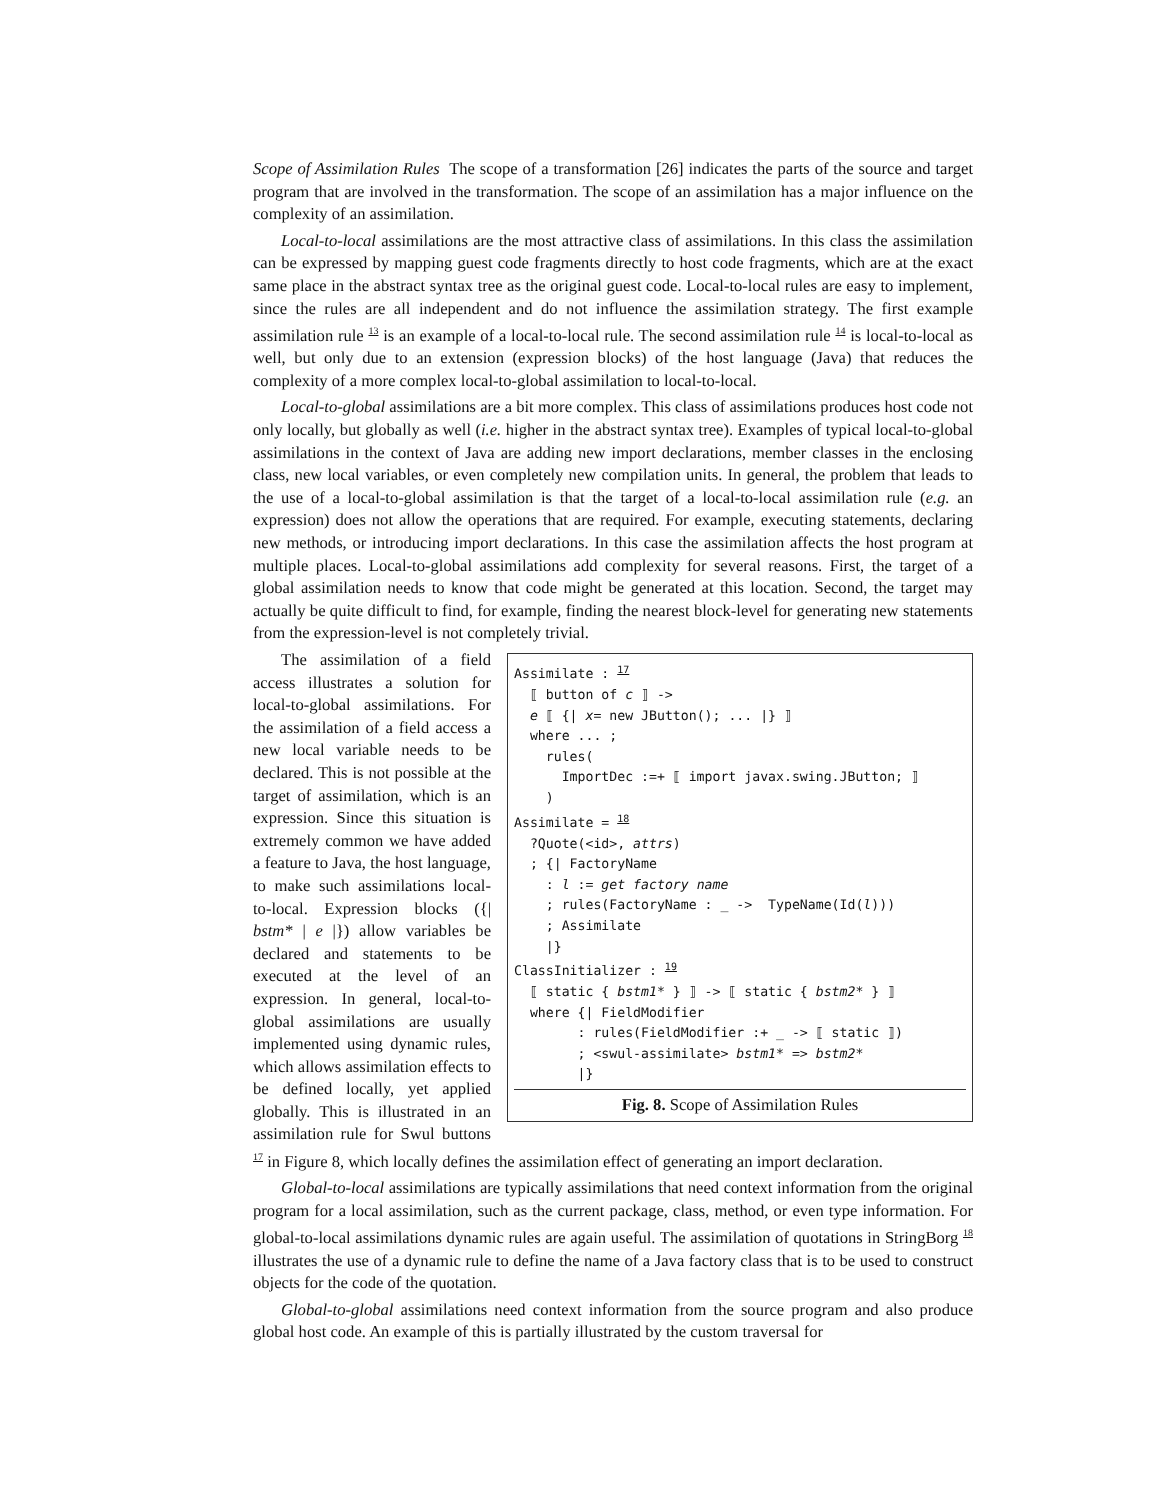Scope of Assimilation Rules The scope of a transformation [26] indicates the parts of the source and target program that are involved in the transformation. The scope of an assimilation has a major influence on the complexity of an assimilation.
Local-to-local assimilations are the most attractive class of assimilations. In this class the assimilation can be expressed by mapping guest code fragments directly to host code fragments, which are at the exact same place in the abstract syntax tree as the original guest code. Local-to-local rules are easy to implement, since the rules are all independent and do not influence the assimilation strategy. The first example assimilation rule <sup>13</sup> is an example of a local-to-local rule. The second assimilation rule <sup>14</sup> is local-to-local as well, but only due to an extension (expression blocks) of the host language (Java) that reduces the complexity of a more complex local-to-global assimilation to local-to-local.
Local-to-global assimilations are a bit more complex. This class of assimilations produces host code not only locally, but globally as well (i.e. higher in the abstract syntax tree). Examples of typical local-to-global assimilations in the context of Java are adding new import declarations, member classes in the enclosing class, new local variables, or even completely new compilation units. In general, the problem that leads to the use of a local-to-global assimilation is that the target of a local-to-local assimilation rule (e.g. an expression) does not allow the operations that are required. For example, executing statements, declaring new methods, or introducing import declarations. In this case the assimilation affects the host program at multiple places. Local-to-global assimilations add complexity for several reasons. First, the target of a global assimilation needs to know that code might be generated at this location. Second, the target may actually be quite difficult to find, for example, finding the nearest block-level for generating new statements from the expression-level is not completely trivial.
Assimilate : 17
  ⟦ button of c ⟧ ->
  e ⟦ {| x= new JButton(); ... |} ⟧
  where ... ;
    rules(
      ImportDec :=+ ⟦ import javax.swing.JButton; ⟧
    )
Assimilate = 18
  ?Quote(<id>, attrs)
  ; {| FactoryName
    : l := get factory name
    ; rules(FactoryName : _ ->  TypeName(Id(l)))
    ; Assimilate
    |}
ClassInitializer : 19
  ⟦ static { bstm1* } ⟧ -> ⟦ static { bstm2* } ⟧
  where {| FieldModifier
        : rules(FieldModifier :+ _ -> ⟦ static ⟧)
        ; <swul-assimilate> bstm1* => bstm2*
        |}
Fig. 8. Scope of Assimilation Rules
The assimilation of a field access illustrates a solution for local-to-global assimilations. For the assimilation of a field access a new local variable needs to be declared. This is not possible at the target of assimilation, which is an expression. Since this situation is extremely common we have added a feature to Java, the host language, to make such assimilations local-to-local. Expression blocks ({| bstm* | e |}) allow variables be declared and statements to be executed at the level of an expression. In general, local-to-global assimilations are usually implemented using dynamic rules, which allows assimilation effects to be defined locally, yet applied globally. This is illustrated in an assimilation rule for Swul buttons <sup>17</sup> in Figure 8, which locally defines the assimilation effect of generating an import declaration.
Global-to-local assimilations are typically assimilations that need context information from the original program for a local assimilation, such as the current package, class, method, or even type information. For global-to-local assimilations dynamic rules are again useful. The assimilation of quotations in StringBorg <sup>18</sup> illustrates the use of a dynamic rule to define the name of a Java factory class that is to be used to construct objects for the code of the quotation.
Global-to-global assimilations need context information from the source program and also produce global host code. An example of this is partially illustrated by the custom traversal for